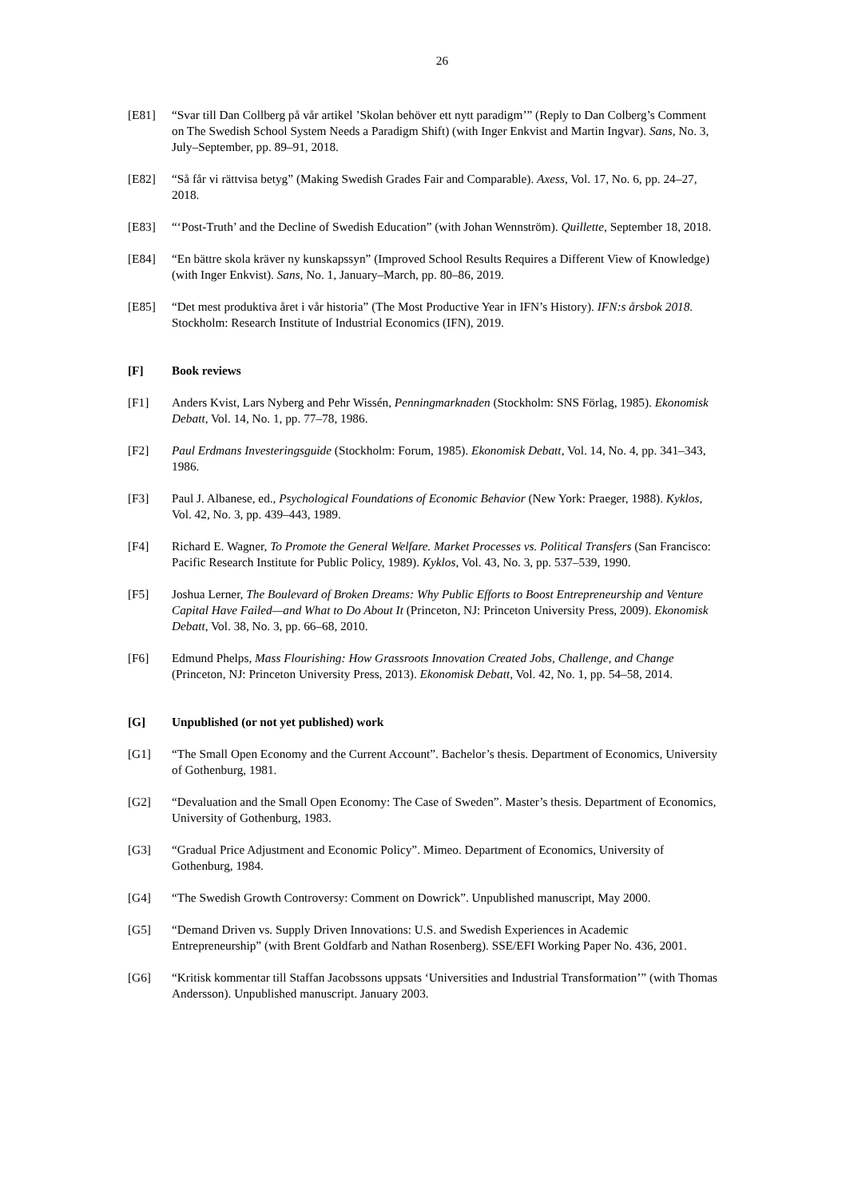26
[E81] “Svar till Dan Collberg på vår artikel ’Skolan behöver ett nytt paradigm’” (Reply to Dan Colberg’s Comment on The Swedish School System Needs a Paradigm Shift) (with Inger Enkvist and Martin Ingvar). Sans, No. 3, July–September, pp. 89–91, 2018.
[E82] “Så får vi rättvisa betyg” (Making Swedish Grades Fair and Comparable). Axess, Vol. 17, No. 6, pp. 24–27, 2018.
[E83] “‘Post-Truth’ and the Decline of Swedish Education” (with Johan Wennström). Quillette, September 18, 2018.
[E84] “En bättre skola kräver ny kunskapssyn” (Improved School Results Requires a Different View of Knowledge) (with Inger Enkvist). Sans, No. 1, January–March, pp. 80–86, 2019.
[E85] “Det mest produktiva året i vår historia” (The Most Productive Year in IFN’s History). IFN:s årsbok 2018. Stockholm: Research Institute of Industrial Economics (IFN), 2019.
[F] Book reviews
[F1] Anders Kvist, Lars Nyberg and Pehr Wissén, Penningmarknaden (Stockholm: SNS Förlag, 1985). Ekonomisk Debatt, Vol. 14, No. 1, pp. 77–78, 1986.
[F2] Paul Erdmans Investeringsguide (Stockholm: Forum, 1985). Ekonomisk Debatt, Vol. 14, No. 4, pp. 341–343, 1986.
[F3] Paul J. Albanese, ed., Psychological Foundations of Economic Behavior (New York: Praeger, 1988). Kyklos, Vol. 42, No. 3, pp. 439–443, 1989.
[F4] Richard E. Wagner, To Promote the General Welfare. Market Processes vs. Political Transfers (San Francisco: Pacific Research Institute for Public Policy, 1989). Kyklos, Vol. 43, No. 3, pp. 537–539, 1990.
[F5] Joshua Lerner, The Boulevard of Broken Dreams: Why Public Efforts to Boost Entrepreneurship and Venture Capital Have Failed—and What to Do About It (Princeton, NJ: Princeton University Press, 2009). Ekonomisk Debatt, Vol. 38, No. 3, pp. 66–68, 2010.
[F6] Edmund Phelps, Mass Flourishing: How Grassroots Innovation Created Jobs, Challenge, and Change (Princeton, NJ: Princeton University Press, 2013). Ekonomisk Debatt, Vol. 42, No. 1, pp. 54–58, 2014.
[G] Unpublished (or not yet published) work
[G1] “The Small Open Economy and the Current Account”. Bachelor’s thesis. Department of Economics, University of Gothenburg, 1981.
[G2] “Devaluation and the Small Open Economy: The Case of Sweden”. Master’s thesis. Department of Economics, University of Gothenburg, 1983.
[G3] “Gradual Price Adjustment and Economic Policy”. Mimeo. Department of Economics, University of Gothenburg, 1984.
[G4] “The Swedish Growth Controversy: Comment on Dowrick”. Unpublished manuscript, May 2000.
[G5] “Demand Driven vs. Supply Driven Innovations: U.S. and Swedish Experiences in Academic Entrepreneurship” (with Brent Goldfarb and Nathan Rosenberg). SSE/EFI Working Paper No. 436, 2001.
[G6] “Kritisk kommentar till Staffan Jacobssons uppsats ‘Universities and Industrial Transformation’” (with Thomas Andersson). Unpublished manuscript. January 2003.